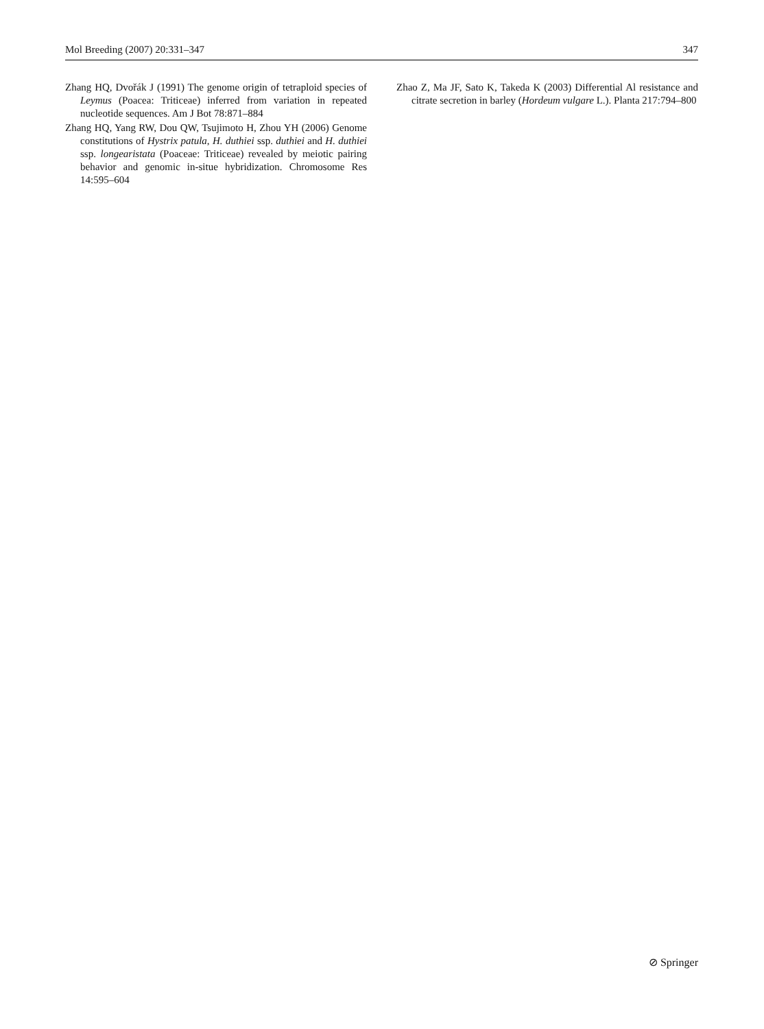Mol Breeding (2007) 20:331–347 347
Zhang HQ, Dvořák J (1991) The genome origin of tetraploid species of Leymus (Poacea: Triticeae) inferred from variation in repeated nucleotide sequences. Am J Bot 78:871–884
Zhang HQ, Yang RW, Dou QW, Tsujimoto H, Zhou YH (2006) Genome constitutions of Hystrix patula, H. duthiei ssp. duthiei and H. duthiei ssp. longearistata (Poaceae: Triticeae) revealed by meiotic pairing behavior and genomic in-situe hybridization. Chromosome Res 14:595–604
Zhao Z, Ma JF, Sato K, Takeda K (2003) Differential Al resistance and citrate secretion in barley (Hordeum vulgare L.). Planta 217:794–800
⊘ Springer